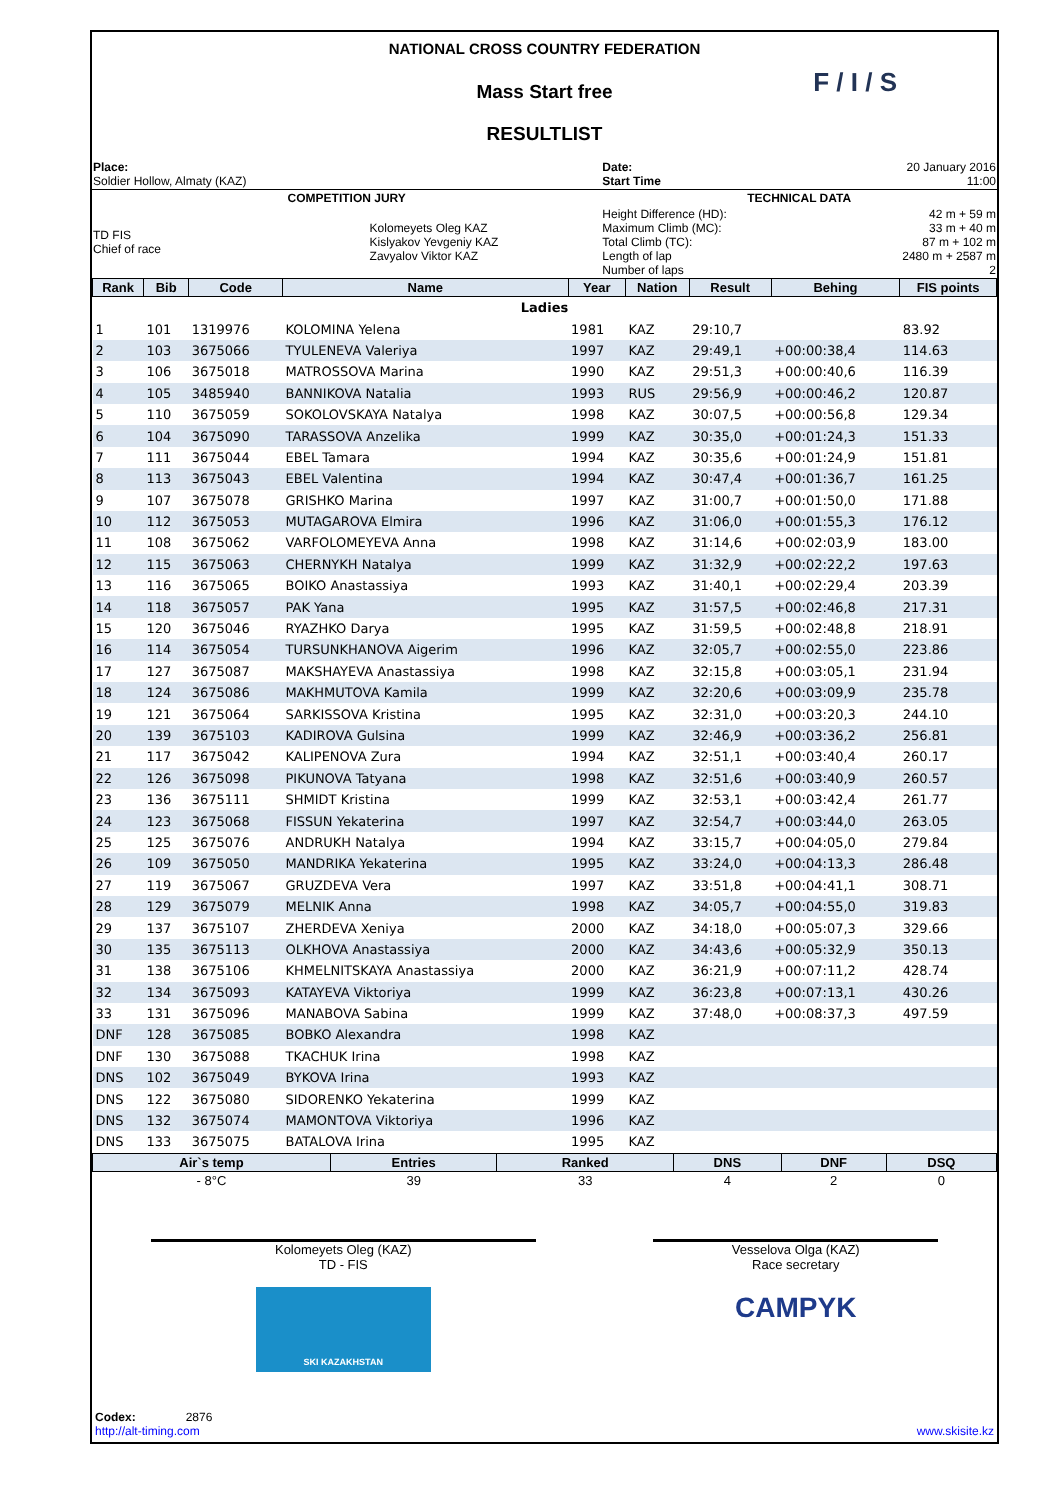NATIONAL CROSS COUNTRY FEDERATION
Mass Start free
RESULTLIST
F / I / S
| Place: Soldier Hollow, Almaty (KAZ) | | Date: Start Time | 20 January 2016 11:00 |
| COMPETITION JURY | | TECHNICAL DATA | |
| TD FIS Chief of race | Kolomeyets Oleg KAZ Kislyakov Yevgeniy KAZ Zavyalov Viktor KAZ | Height Difference (HD): Maximum Climb (MC): Total Climb (TC): Length of lap Number of laps | 42 m + 59 m 33 m + 40 m 87 m + 102 m 2480 m + 2587 m 2 |
| Rank | Bib | Code | Name | Year | Nation | Result | Behing | FIS points |
| --- | --- | --- | --- | --- | --- | --- | --- | --- |
| Ladies | | | | | | | | |
| 1 | 101 | 1319976 | KOLOMINA Yelena | 1981 | KAZ | 29:10,7 | | 83.92 |
| 2 | 103 | 3675066 | TYULENEVA Valeriya | 1997 | KAZ | 29:49,1 | +00:00:38,4 | 114.63 |
| 3 | 106 | 3675018 | MATROSSOVA Marina | 1990 | KAZ | 29:51,3 | +00:00:40,6 | 116.39 |
| 4 | 105 | 3485940 | BANNIKOVA Natalia | 1993 | RUS | 29:56,9 | +00:00:46,2 | 120.87 |
| 5 | 110 | 3675059 | SOKOLOVSKAYA Natalya | 1998 | KAZ | 30:07,5 | +00:00:56,8 | 129.34 |
| 6 | 104 | 3675090 | TARASSOVA Anzelika | 1999 | KAZ | 30:35,0 | +00:01:24,3 | 151.33 |
| 7 | 111 | 3675044 | EBEL Tamara | 1994 | KAZ | 30:35,6 | +00:01:24,9 | 151.81 |
| 8 | 113 | 3675043 | EBEL Valentina | 1994 | KAZ | 30:47,4 | +00:01:36,7 | 161.25 |
| 9 | 107 | 3675078 | GRISHKO Marina | 1997 | KAZ | 31:00,7 | +00:01:50,0 | 171.88 |
| 10 | 112 | 3675053 | MUTAGAROVA Elmira | 1996 | KAZ | 31:06,0 | +00:01:55,3 | 176.12 |
| 11 | 108 | 3675062 | VARFOLOMEYEVA Anna | 1998 | KAZ | 31:14,6 | +00:02:03,9 | 183.00 |
| 12 | 115 | 3675063 | CHERNYKH Natalya | 1999 | KAZ | 31:32,9 | +00:02:22,2 | 197.63 |
| 13 | 116 | 3675065 | BOIKO Anastassiya | 1993 | KAZ | 31:40,1 | +00:02:29,4 | 203.39 |
| 14 | 118 | 3675057 | PAK Yana | 1995 | KAZ | 31:57,5 | +00:02:46,8 | 217.31 |
| 15 | 120 | 3675046 | RYAZHKO Darya | 1995 | KAZ | 31:59,5 | +00:02:48,8 | 218.91 |
| 16 | 114 | 3675054 | TURSUNKHANOVA Aigerim | 1996 | KAZ | 32:05,7 | +00:02:55,0 | 223.86 |
| 17 | 127 | 3675087 | MAKSHAYEVA Anastassiya | 1998 | KAZ | 32:15,8 | +00:03:05,1 | 231.94 |
| 18 | 124 | 3675086 | MAKHMUTOVA Kamila | 1999 | KAZ | 32:20,6 | +00:03:09,9 | 235.78 |
| 19 | 121 | 3675064 | SARKISSOVA Kristina | 1995 | KAZ | 32:31,0 | +00:03:20,3 | 244.10 |
| 20 | 139 | 3675103 | KADIROVA Gulsina | 1999 | KAZ | 32:46,9 | +00:03:36,2 | 256.81 |
| 21 | 117 | 3675042 | KALIPENOVA Zura | 1994 | KAZ | 32:51,1 | +00:03:40,4 | 260.17 |
| 22 | 126 | 3675098 | PIKUNOVA Tatyana | 1998 | KAZ | 32:51,6 | +00:03:40,9 | 260.57 |
| 23 | 136 | 3675111 | SHMIDT Kristina | 1999 | KAZ | 32:53,1 | +00:03:42,4 | 261.77 |
| 24 | 123 | 3675068 | FISSUN Yekaterina | 1997 | KAZ | 32:54,7 | +00:03:44,0 | 263.05 |
| 25 | 125 | 3675076 | ANDRUKH Natalya | 1994 | KAZ | 33:15,7 | +00:04:05,0 | 279.84 |
| 26 | 109 | 3675050 | MANDRIKA Yekaterina | 1995 | KAZ | 33:24,0 | +00:04:13,3 | 286.48 |
| 27 | 119 | 3675067 | GRUZDEVA Vera | 1997 | KAZ | 33:51,8 | +00:04:41,1 | 308.71 |
| 28 | 129 | 3675079 | MELNIK Anna | 1998 | KAZ | 34:05,7 | +00:04:55,0 | 319.83 |
| 29 | 137 | 3675107 | ZHERDEVA Xeniya | 2000 | KAZ | 34:18,0 | +00:05:07,3 | 329.66 |
| 30 | 135 | 3675113 | OLKHOVA Anastassiya | 2000 | KAZ | 34:43,6 | +00:05:32,9 | 350.13 |
| 31 | 138 | 3675106 | KHMELNITSKAYA Anastassiya | 2000 | KAZ | 36:21,9 | +00:07:11,2 | 428.74 |
| 32 | 134 | 3675093 | KATAYEVA Viktoriya | 1999 | KAZ | 36:23,8 | +00:07:13,1 | 430.26 |
| 33 | 131 | 3675096 | MANABOVA Sabina | 1999 | KAZ | 37:48,0 | +00:08:37,3 | 497.59 |
| DNF | 128 | 3675085 | BOBKO Alexandra | 1998 | KAZ | | | |
| DNF | 130 | 3675088 | TKACHUK Irina | 1998 | KAZ | | | |
| DNS | 102 | 3675049 | BYKOVA Irina | 1993 | KAZ | | | |
| DNS | 122 | 3675080 | SIDORENKO Yekaterina | 1999 | KAZ | | | |
| DNS | 132 | 3675074 | MAMONTOVA Viktoriya | 1996 | KAZ | | | |
| DNS | 133 | 3675075 | BATALOVA Irina | 1995 | KAZ | | | |
| Air`s temp | Entries | Ranked | DNS | DNF | DSQ |
| --- | --- | --- | --- | --- | --- |
| - 8°C | 39 | 33 | 4 | 2 | 0 |
Kolomeyets Oleg (KAZ)
TD - FIS
SKI KAZAKHSTAN
Vesselova Olga (KAZ)
Race secretary
CAMPYK
Codex: 2876
http://alt-timing.com www.skisite.kz